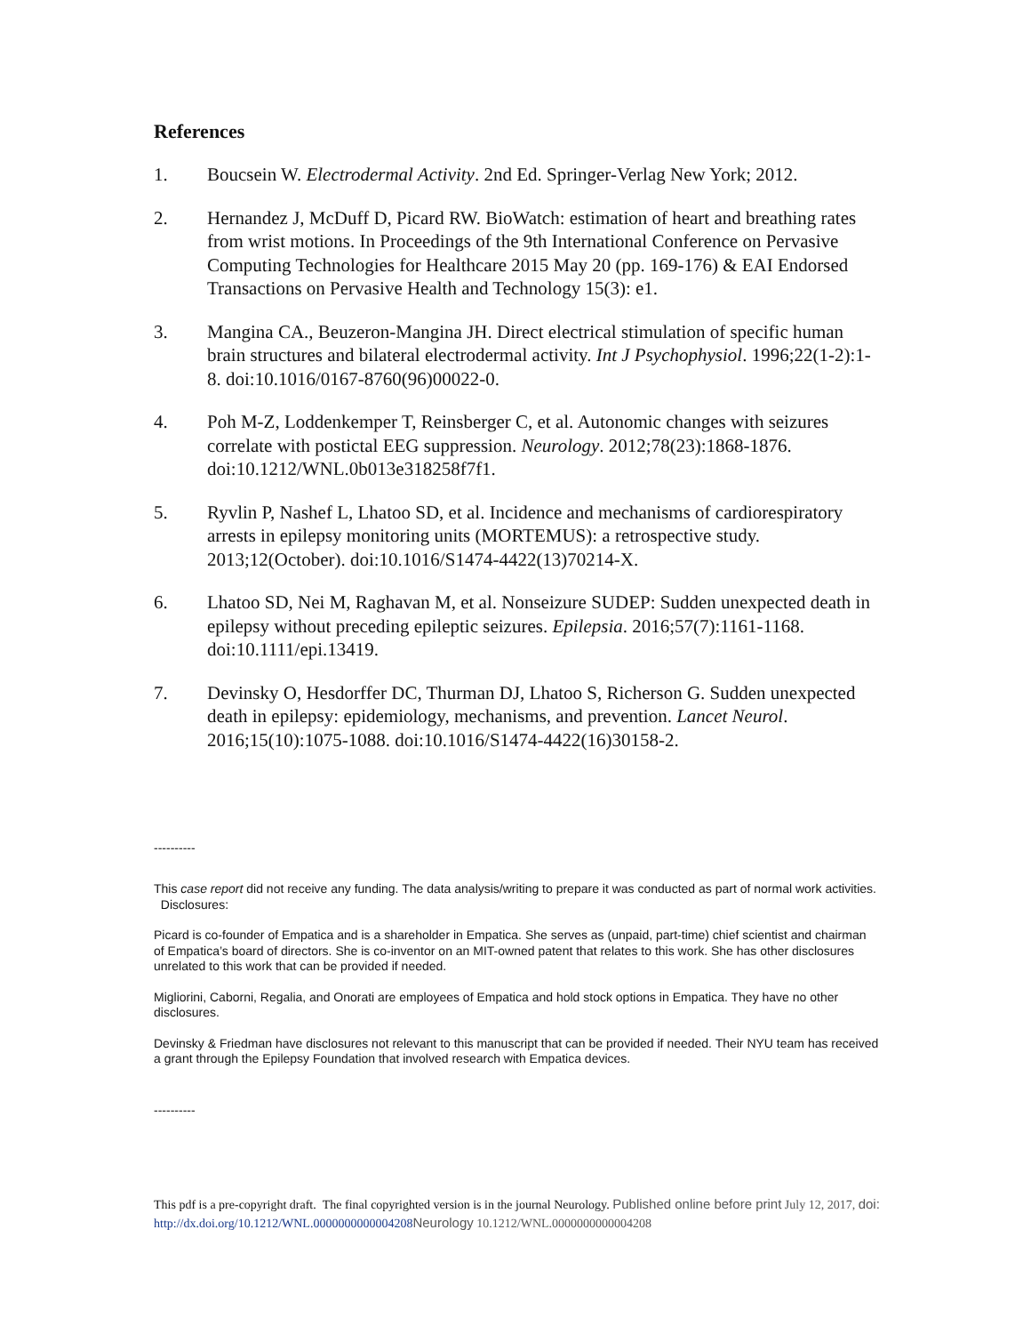References
1. Boucsein W. Electrodermal Activity. 2nd Ed. Springer-Verlag New York; 2012.
2. Hernandez J, McDuff D, Picard RW. BioWatch: estimation of heart and breathing rates from wrist motions. In Proceedings of the 9th International Conference on Pervasive Computing Technologies for Healthcare 2015 May 20 (pp. 169-176) & EAI Endorsed Transactions on Pervasive Health and Technology 15(3): e1.
3. Mangina CA., Beuzeron-Mangina JH. Direct electrical stimulation of specific human brain structures and bilateral electrodermal activity. Int J Psychophysiol. 1996;22(1-2):1-8. doi:10.1016/0167-8760(96)00022-0.
4. Poh M-Z, Loddenkemper T, Reinsberger C, et al. Autonomic changes with seizures correlate with postictal EEG suppression. Neurology. 2012;78(23):1868-1876. doi:10.1212/WNL.0b013e318258f7f1.
5. Ryvlin P, Nashef L, Lhatoo SD, et al. Incidence and mechanisms of cardiorespiratory arrests in epilepsy monitoring units (MORTEMUS): a retrospective study. 2013;12(October). doi:10.1016/S1474-4422(13)70214-X.
6. Lhatoo SD, Nei M, Raghavan M, et al. Nonseizure SUDEP: Sudden unexpected death in epilepsy without preceding epileptic seizures. Epilepsia. 2016;57(7):1161-1168. doi:10.1111/epi.13419.
7. Devinsky O, Hesdorffer DC, Thurman DJ, Lhatoo S, Richerson G. Sudden unexpected death in epilepsy: epidemiology, mechanisms, and prevention. Lancet Neurol. 2016;15(10):1075-1088. doi:10.1016/S1474-4422(16)30158-2.
----------
This case report did not receive any funding. The data analysis/writing to prepare it was conducted as part of normal work activities. Disclosures:
Picard is co-founder of Empatica and is a shareholder in Empatica. She serves as (unpaid, part-time) chief scientist and chairman of Empatica’s board of directors. She is co-inventor on an MIT-owned patent that relates to this work. She has other disclosures unrelated to this work that can be provided if needed.
Migliorini, Caborni, Regalia, and Onorati are employees of Empatica and hold stock options in Empatica. They have no other disclosures.
Devinsky & Friedman have disclosures not relevant to this manuscript that can be provided if needed. Their NYU team has received a grant through the Epilepsy Foundation that involved research with Empatica devices.
----------
This pdf is a pre-copyright draft. The final copyrighted version is in the journal Neurology. Published online before print July 12, 2017, doi: http://dx.doi.org/10.1212/WNL.0000000000004208 Neurology 10.1212/WNL.0000000000004208